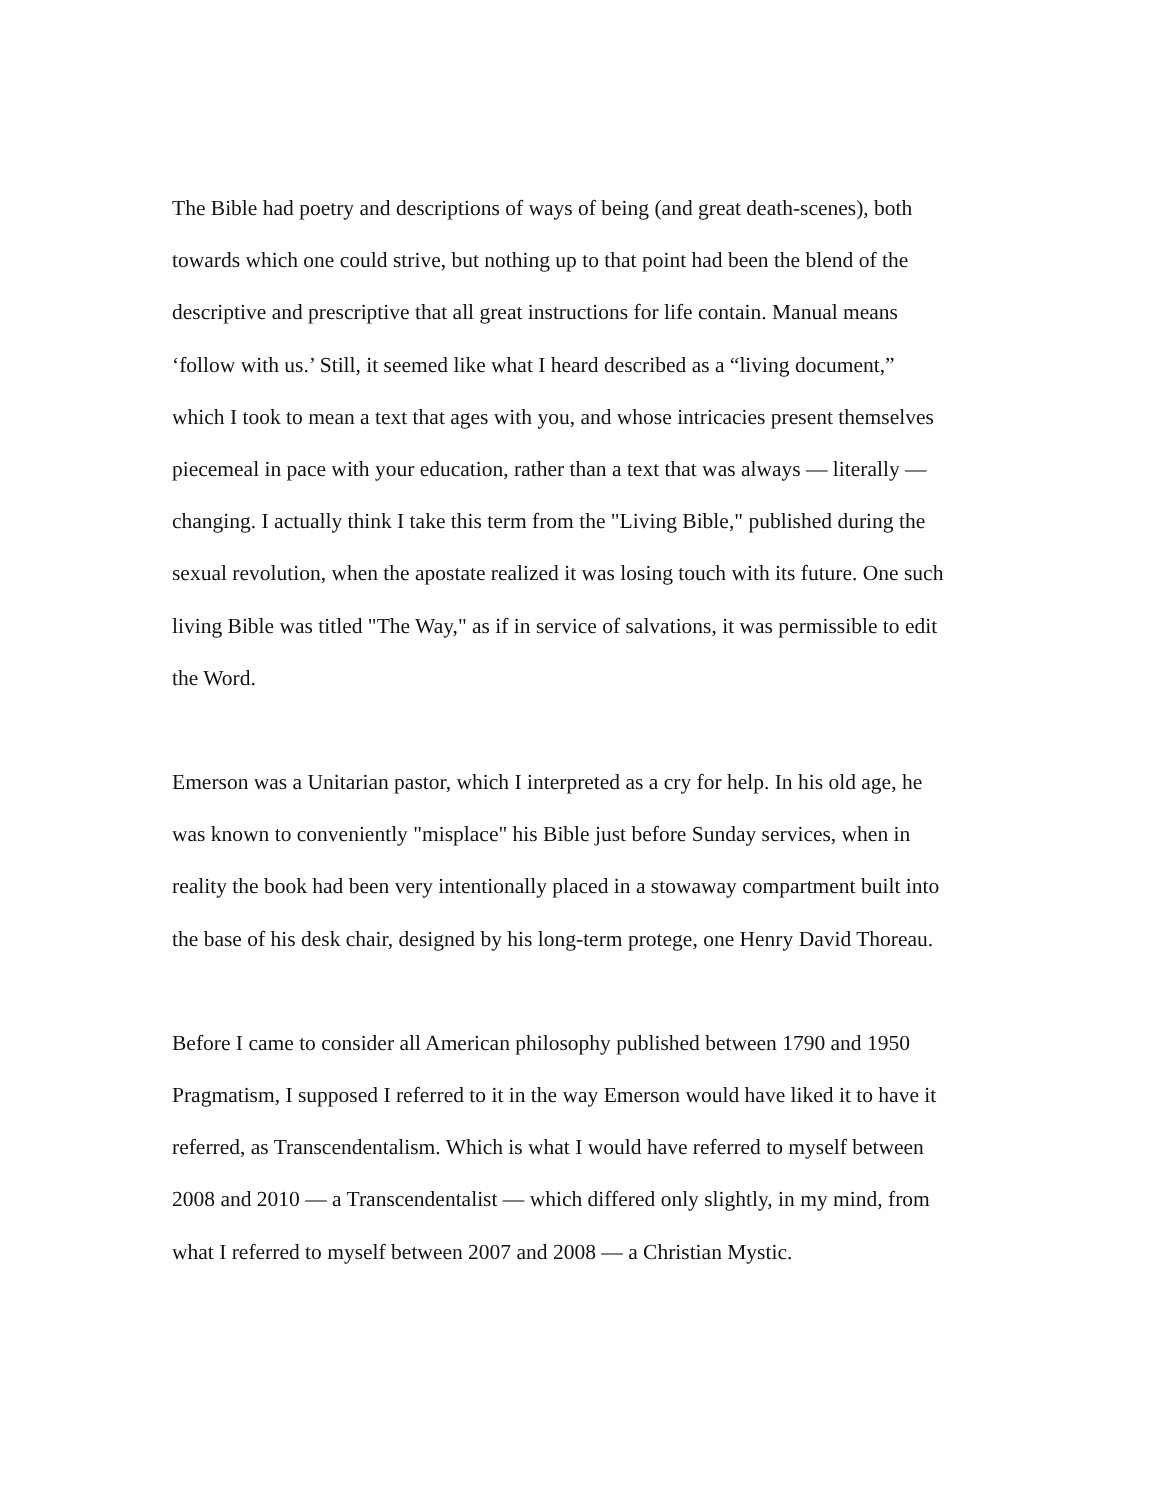The Bible had poetry and descriptions of ways of being (and great death-scenes), both
towards which one could strive, but nothing up to that point had been the blend of the
descriptive and prescriptive that all great instructions for life contain. Manual means
‘follow with us.’ Still, it seemed like what I heard described as a “living document,”
which I took to mean a text that ages with you, and whose intricacies present themselves
piecemeal in pace with your education, rather than a text that was always — literally —
changing. I actually think I take this term from the "Living Bible," published during the
sexual revolution, when the apostate realized it was losing touch with its future. One such
living Bible was titled "The Way," as if in service of salvations, it was permissible to edit
the Word.
Emerson was a Unitarian pastor, which I interpreted as a cry for help. In his old age, he
was known to conveniently "misplace" his Bible just before Sunday services, when in
reality the book had been very intentionally placed in a stowaway compartment built into
the base of his desk chair, designed by his long-term protege, one Henry David Thoreau.
Before I came to consider all American philosophy published between 1790 and 1950
Pragmatism, I supposed I referred to it in the way Emerson would have liked it to have it
referred, as Transcendentalism. Which is what I would have referred to myself between
2008 and 2010 — a Transcendentalist — which differed only slightly, in my mind, from
what I referred to myself between 2007 and 2008 — a Christian Mystic.